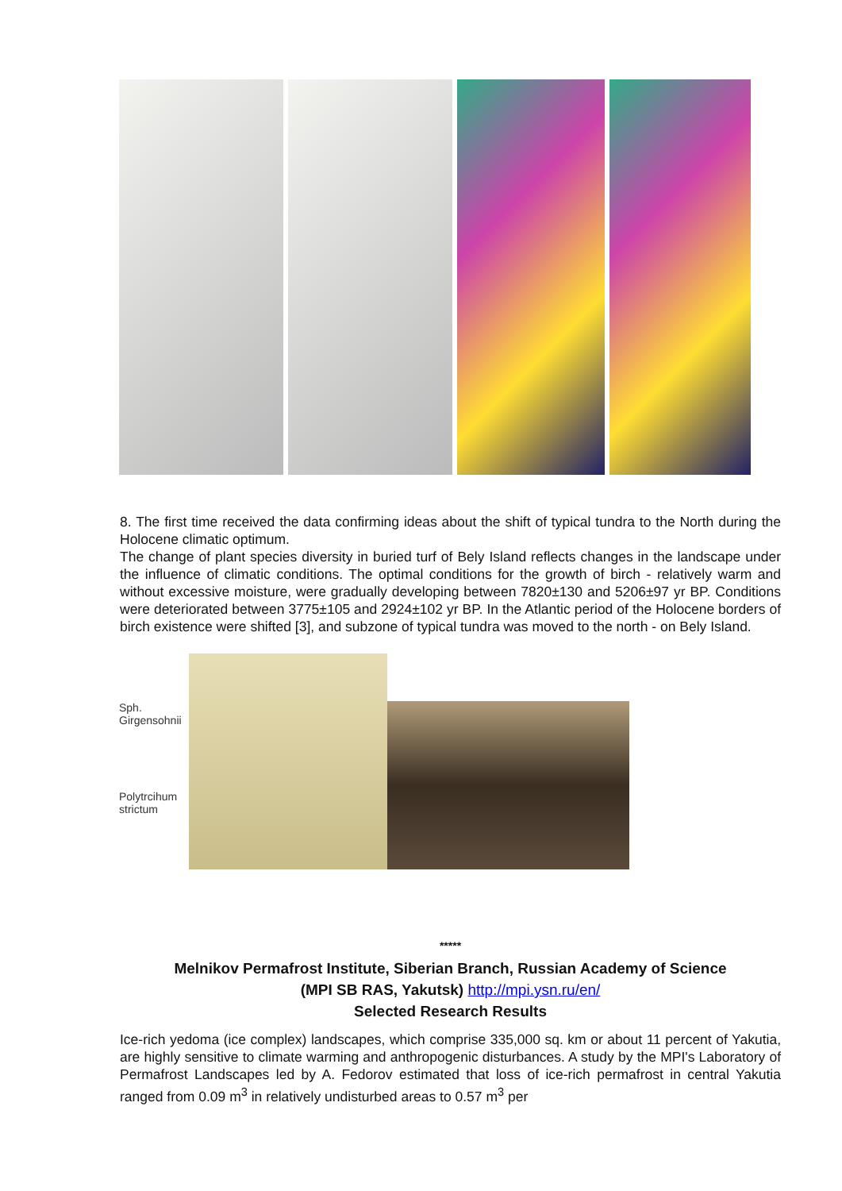8. The first time received the data confirming ideas about the shift of typical tundra to the North during the Holocene climatic optimum.
The change of plant species diversity in buried turf of Bely Island reflects changes in the landscape under the influence of climatic conditions. The optimal conditions for the growth of birch - relatively warm and without excessive moisture, were gradually developing between 7820±130 and 5206±97 yr BP. Conditions were deteriorated between 3775±105 and 2924±102 yr BP. In the Atlantic period of the Holocene borders of birch existence were shifted [3], and subzone of typical tundra was moved to the north - on Bely Island.
Sph. Girgensohnii
Polytrcihum strictum
*****
Melnikov Permafrost Institute, Siberian Branch, Russian Academy of Science
(MPI SB RAS, Yakutsk) http://mpi.ysn.ru/en/
Selected Research Results
Ice-rich yedoma (ice complex) landscapes, which comprise 335,000 sq. km or about 11 percent of Yakutia, are highly sensitive to climate warming and anthropogenic disturbances. A study by the MPI's Laboratory of Permafrost Landscapes led by A. Fedorov estimated that loss of ice-rich permafrost in central Yakutia ranged from 0.09 m<sup>3</sup> in relatively undisturbed areas to 0.57 m<sup>3</sup> per